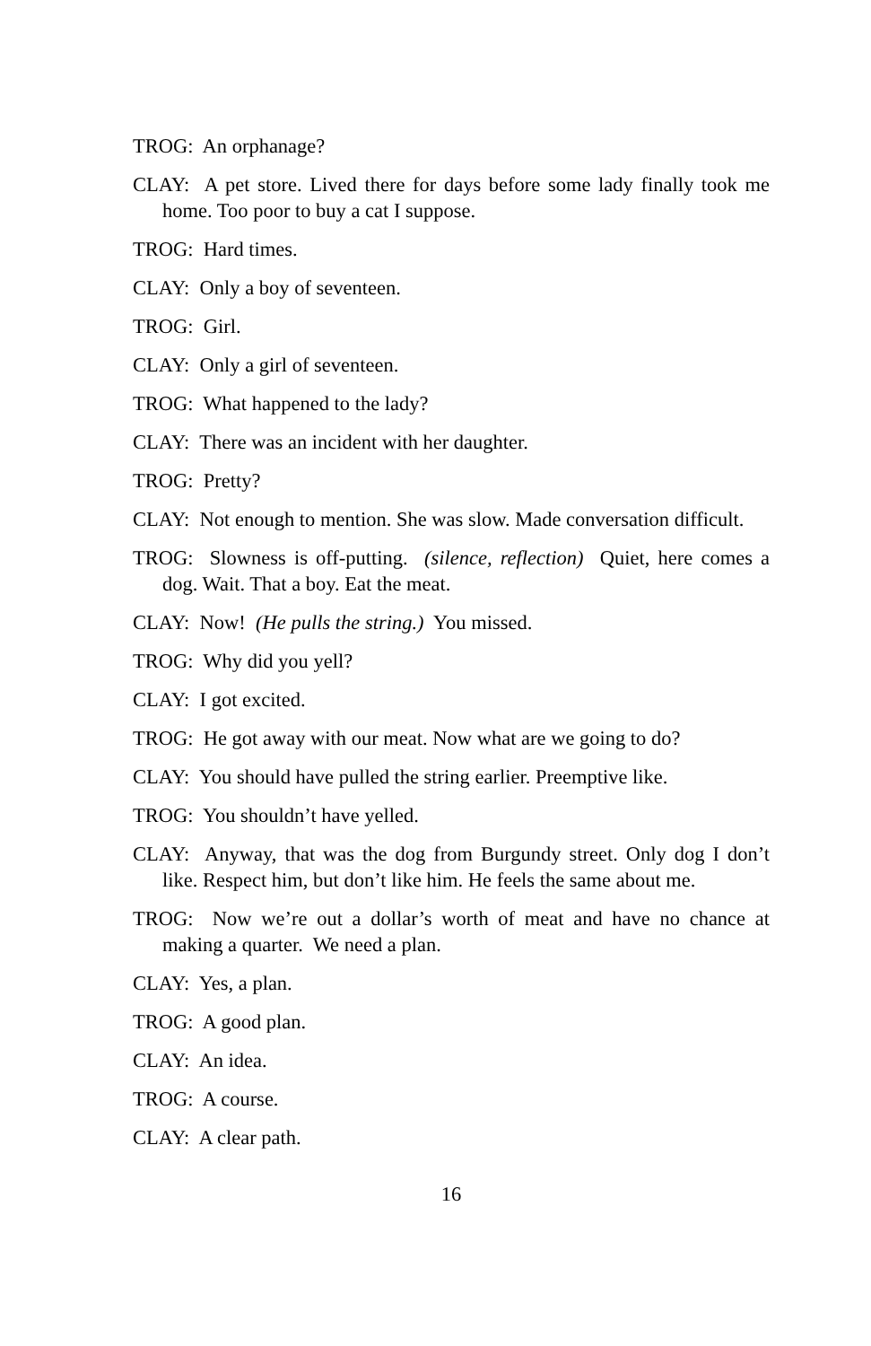TROG: An orphanage?
CLAY: A pet store. Lived there for days before some lady finally took me home. Too poor to buy a cat I suppose.
TROG: Hard times.
CLAY: Only a boy of seventeen.
TROG: Girl.
CLAY: Only a girl of seventeen.
TROG: What happened to the lady?
CLAY: There was an incident with her daughter.
TROG: Pretty?
CLAY: Not enough to mention. She was slow. Made conversation difficult.
TROG: Slowness is off-putting. (silence, reflection) Quiet, here comes a dog. Wait. That a boy. Eat the meat.
CLAY: Now! (He pulls the string.) You missed.
TROG: Why did you yell?
CLAY: I got excited.
TROG: He got away with our meat. Now what are we going to do?
CLAY: You should have pulled the string earlier. Preemptive like.
TROG: You shouldn’t have yelled.
CLAY: Anyway, that was the dog from Burgundy street. Only dog I don’t like. Respect him, but don’t like him. He feels the same about me.
TROG: Now we’re out a dollar’s worth of meat and have no chance at making a quarter. We need a plan.
CLAY: Yes, a plan.
TROG: A good plan.
CLAY: An idea.
TROG: A course.
CLAY: A clear path.
16